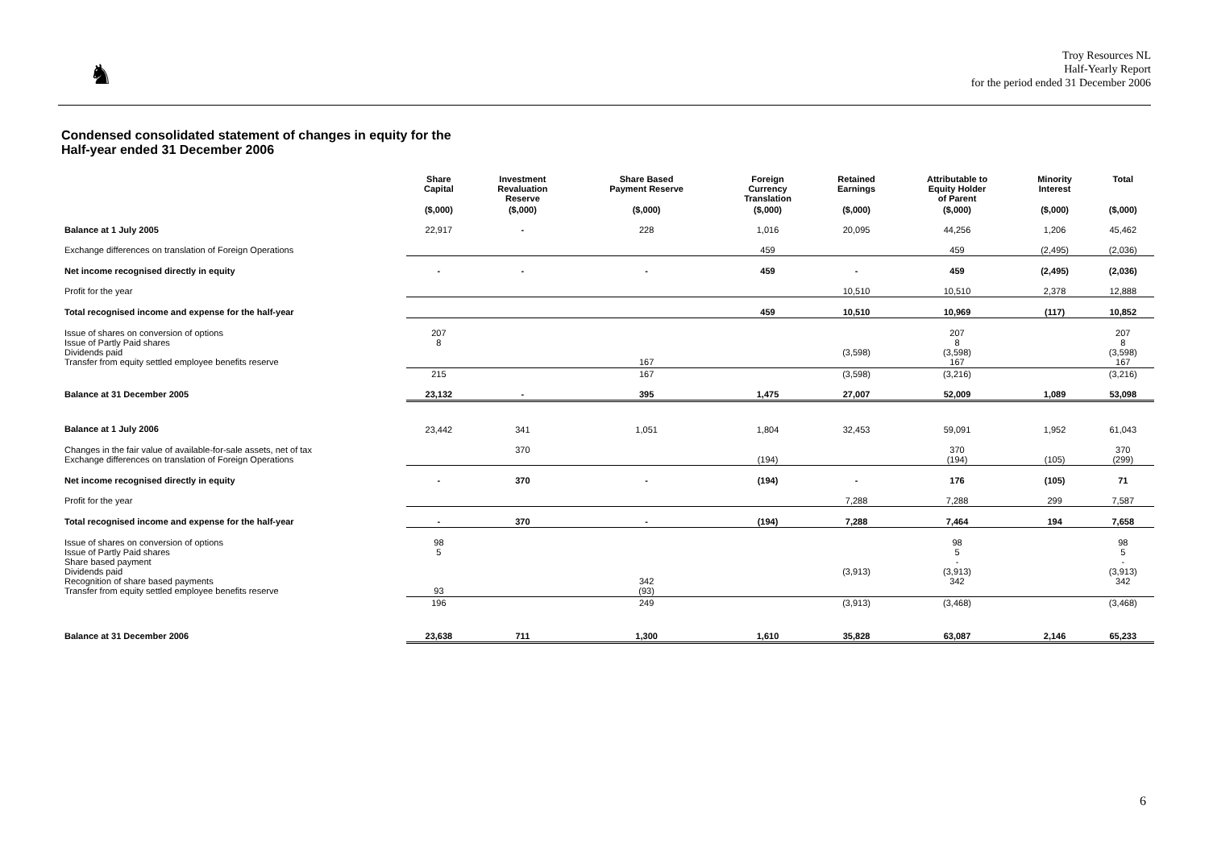♞
Troy Resources NL
Half-Yearly Report
for the period ended 31 December 2006
Condensed consolidated statement of changes in equity for the
Half-year ended 31 December 2006
| | Share Capital | Investment Revaluation Reserve | Share Based Payment Reserve | Foreign Currency Translation | Retained Earnings | Attributable to Equity Holder of Parent | Minority Interest | Total |
| --- | --- | --- | --- | --- | --- | --- | --- | --- |
| | ($,000) | ($,000) | ($,000) | ($,000) | ($,000) | ($,000) | ($,000) | ($,000) |
| Balance at 1 July 2005 | 22,917 | - | 228 | 1,016 | 20,095 | 44,256 | 1,206 | 45,462 |
| Exchange differences on translation of Foreign Operations | | | | 459 | | 459 | (2,495) | (2,036) |
| Net income recognised directly in equity | - | - | - | 459 | - | 459 | (2,495) | (2,036) |
| Profit for the year | | | | | 10,510 | 10,510 | 2,378 | 12,888 |
| Total recognised income and expense for the half-year | | | | 459 | 10,510 | 10,969 | (117) | 10,852 |
| Issue of shares on conversion of options Issue of Partly Paid shares Dividends paid Transfer from equity settled employee benefits reserve | 207 8 | | 167 | | (3,598) | 207 8 (3,598) 167 | | 207 8 (3,598) 167 |
| | 215 | | 167 | | (3,598) | (3,216) | | (3,216) |
| Balance at 31 December 2005 | 23,132 | - | 395 | 1,475 | 27,007 | 52,009 | 1,089 | 53,098 |
| Balance at 1 July 2006 | 23,442 | 341 | 1,051 | 1,804 | 32,453 | 59,091 | 1,952 | 61,043 |
| Changes in the fair value of available-for-sale assets, net of tax Exchange differences on translation of Foreign Operations | | 370 | | (194) | | 370 (194) | (105) | 370 (299) |
| Net income recognised directly in equity | - | 370 | - | (194) | - | 176 | (105) | 71 |
| Profit for the year | | | | | 7,288 | 7,288 | 299 | 7,587 |
| Total recognised income and expense for the half-year | - | 370 | - | (194) | 7,288 | 7,464 | 194 | 7,658 |
| Issue of shares on conversion of options Issue of Partly Paid shares Share based payment Dividends paid Recognition of share based payments Transfer from equity settled employee benefits reserve | 98 5 93 | | 342 (93) | | (3,913) | 98 5 - (3,913) 342 | | 98 5 - (3,913) 342 |
| | 196 | | 249 | | (3,913) | (3,468) | | (3,468) |
| Balance at 31 December 2006 | 23,638 | 711 | 1,300 | 1,610 | 35,828 | 63,087 | 2,146 | 65,233 |
6